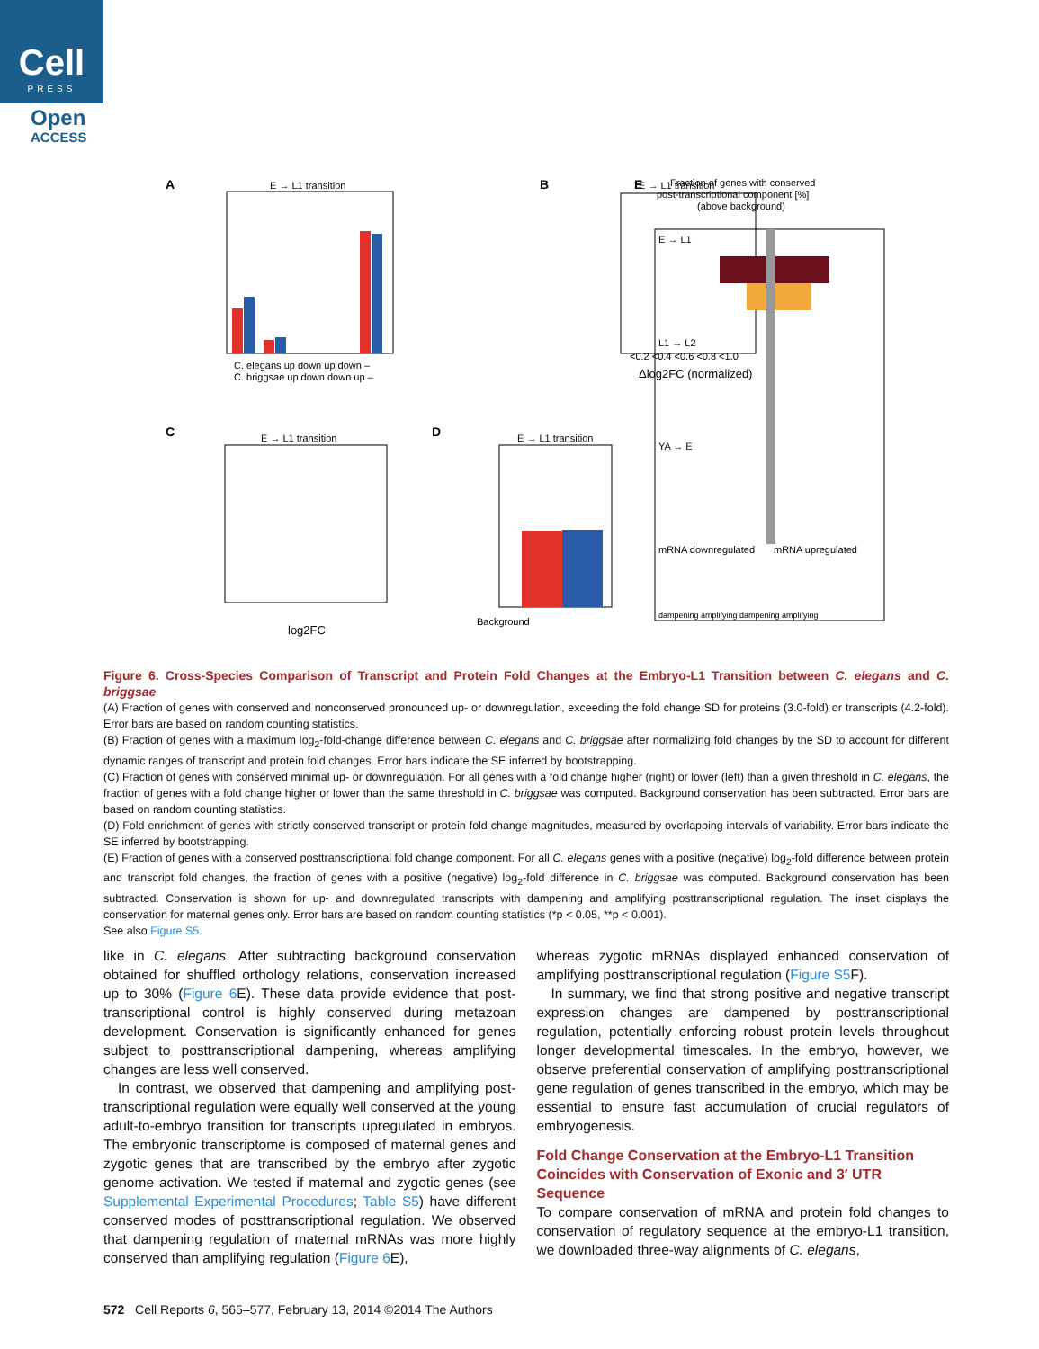Cell
PRESS
Open
ACCESS
A
E → L1 transition
C. elegans up down up down –
C. briggsae up down down up –
B
E → L1 transition
<0.2 <0.4 <0.6 <0.8 <1.0
Δlog2FC (normalized)
C
E → L1 transition
log2FC
D
E → L1 transition
Background
E
Fraction of genes with conserved
post-transcriptional component [%]
(above background)
E → L1
L1 → L2
YA → E
mRNA downregulated
mRNA upregulated
dampening amplifying dampening amplifying
Figure 6. Cross-Species Comparison of Transcript and Protein Fold Changes at the Embryo-L1 Transition between C. elegans and C. briggsae
(A) Fraction of genes with conserved and nonconserved pronounced up- or downregulation, exceeding the fold change SD for proteins (3.0-fold) or transcripts (4.2-fold). Error bars are based on random counting statistics.
(B) Fraction of genes with a maximum log<sub>2</sub>-fold-change difference between C. elegans and C. briggsae after normalizing fold changes by the SD to account for different dynamic ranges of transcript and protein fold changes. Error bars indicate the SE inferred by bootstrapping.
(C) Fraction of genes with conserved minimal up- or downregulation. For all genes with a fold change higher (right) or lower (left) than a given threshold in C. elegans, the fraction of genes with a fold change higher or lower than the same threshold in C. briggsae was computed. Background conservation has been subtracted. Error bars are based on random counting statistics.
(D) Fold enrichment of genes with strictly conserved transcript or protein fold change magnitudes, measured by overlapping intervals of variability. Error bars indicate the SE inferred by bootstrapping.
(E) Fraction of genes with a conserved posttranscriptional fold change component. For all C. elegans genes with a positive (negative) log<sub>2</sub>-fold difference between protein and transcript fold changes, the fraction of genes with a positive (negative) log<sub>2</sub>-fold difference in C. briggsae was computed. Background conservation has been subtracted. Conservation is shown for up- and downregulated transcripts with dampening and amplifying posttranscriptional regulation. The inset displays the conservation for maternal genes only. Error bars are based on random counting statistics (*p < 0.05, **p < 0.001).
See also Figure S5.
like in C. elegans. After subtracting background conservation obtained for shuffled orthology relations, conservation increased up to 30% (Figure 6 E). These data provide evidence that post-transcriptional control is highly conserved during metazoan development. Conservation is significantly enhanced for genes subject to posttranscriptional dampening, whereas amplifying changes are less well conserved.
In contrast, we observed that dampening and amplifying post-transcriptional regulation were equally well conserved at the young adult-to-embryo transition for transcripts upregulated in embryos. The embryonic transcriptome is composed of maternal genes and zygotic genes that are transcribed by the embryo after zygotic genome activation. We tested if maternal and zygotic genes (see Supplemental Experimental Procedures; Table S5) have different conserved modes of posttranscriptional regulation. We observed that dampening regulation of maternal mRNAs was more highly conserved than amplifying regulation (Figure 6 E),
whereas zygotic mRNAs displayed enhanced conservation of amplifying posttranscriptional regulation (Figure S5 F).
In summary, we find that strong positive and negative transcript expression changes are dampened by posttranscriptional regulation, potentially enforcing robust protein levels throughout longer developmental timescales. In the embryo, however, we observe preferential conservation of amplifying posttranscriptional gene regulation of genes transcribed in the embryo, which may be essential to ensure fast accumulation of crucial regulators of embryogenesis.
Fold Change Conservation at the Embryo-L1 Transition Coincides with Conservation of Exonic and 3′ UTR Sequence
To compare conservation of mRNA and protein fold changes to conservation of regulatory sequence at the embryo-L1 transition, we downloaded three-way alignments of C. elegans,
572 Cell Reports 6, 565–577, February 13, 2014 ©2014 The Authors